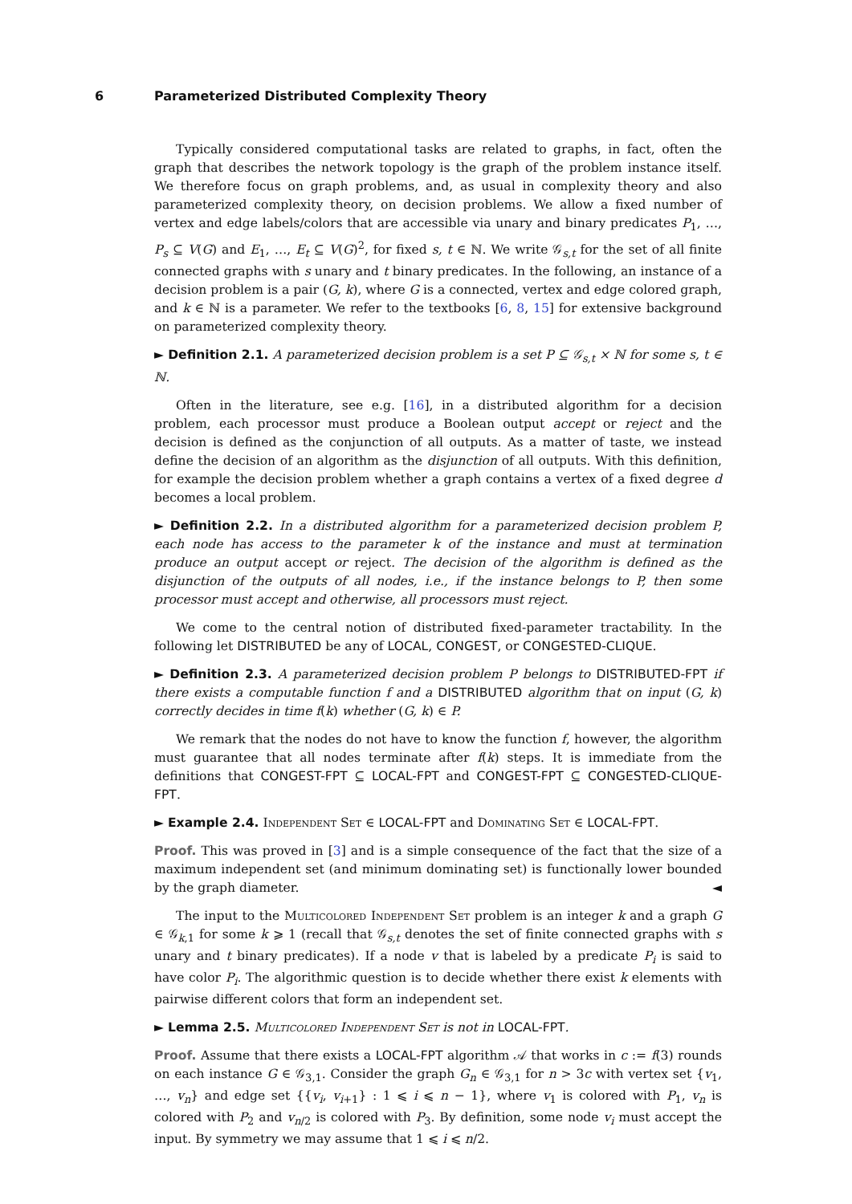6 Parameterized Distributed Complexity Theory
Typically considered computational tasks are related to graphs, in fact, often the graph that describes the network topology is the graph of the problem instance itself. We therefore focus on graph problems, and, as usual in complexity theory and also parameterized complexity theory, on decision problems. We allow a fixed number of vertex and edge labels/colors that are accessible via unary and binary predicates P<sub>1</sub>, …, P<sub>s</sub> ⊆ V(G) and E<sub>1</sub>, …, E<sub>t</sub> ⊆ V(G)<sup>2</sup>, for fixed s, t ∈ ℕ. We write 𝒢<sub>s,t</sub> for the set of all finite connected graphs with s unary and t binary predicates. In the following, an instance of a decision problem is a pair (G, k), where G is a connected, vertex and edge colored graph, and k ∈ ℕ is a parameter. We refer to the textbooks [6, 8, 15] for extensive background on parameterized complexity theory.
► Definition 2.1. A parameterized decision problem is a set P ⊆ 𝒢<sub>s,t</sub> × ℕ for some s, t ∈ ℕ.
Often in the literature, see e.g. [16], in a distributed algorithm for a decision problem, each processor must produce a Boolean output accept or reject and the decision is defined as the conjunction of all outputs. As a matter of taste, we instead define the decision of an algorithm as the disjunction of all outputs. With this definition, for example the decision problem whether a graph contains a vertex of a fixed degree d becomes a local problem.
► Definition 2.2. In a distributed algorithm for a parameterized decision problem P, each node has access to the parameter k of the instance and must at termination produce an output accept or reject. The decision of the algorithm is defined as the disjunction of the outputs of all nodes, i.e., if the instance belongs to P, then some processor must accept and otherwise, all processors must reject.
We come to the central notion of distributed fixed-parameter tractability. In the following let DISTRIBUTED be any of LOCAL, CONGEST, or CONGESTED-CLIQUE.
► Definition 2.3. A parameterized decision problem P belongs to DISTRIBUTED-FPT if there exists a computable function f and a DISTRIBUTED algorithm that on input (G, k) correctly decides in time f(k) whether (G, k) ∈ P.
We remark that the nodes do not have to know the function f, however, the algorithm must guarantee that all nodes terminate after f(k) steps. It is immediate from the definitions that CONGEST-FPT ⊆ LOCAL-FPT and CONGEST-FPT ⊆ CONGESTED-CLIQUE-FPT.
► Example 2.4. Independent Set ∈ LOCAL-FPT and Dominating Set ∈ LOCAL-FPT.
Proof. This was proved in [3] and is a simple consequence of the fact that the size of a maximum independent set (and minimum dominating set) is functionally lower bounded by the graph diameter. ◄
The input to the Multicolored Independent Set problem is an integer k and a graph G ∈ 𝒢<sub>k,1</sub> for some k ⩾ 1 (recall that 𝒢<sub>s,t</sub> denotes the set of finite connected graphs with s unary and t binary predicates). If a node v that is labeled by a predicate P<sub>i</sub> is said to have color P<sub>i</sub>. The algorithmic question is to decide whether there exist k elements with pairwise different colors that form an independent set.
► Lemma 2.5. Multicolored Independent Set is not in LOCAL-FPT.
Proof. Assume that there exists a LOCAL-FPT algorithm 𝒜 that works in c := f(3) rounds on each instance G ∈ 𝒢<sub>3,1</sub>. Consider the graph G<sub>n</sub> ∈ 𝒢<sub>3,1</sub> for n > 3c with vertex set {v<sub>1</sub>, …, v<sub>n</sub>} and edge set {{v<sub>i</sub>, v<sub>i+1</sub>} : 1 ⩽ i ⩽ n − 1}, where v<sub>1</sub> is colored with P<sub>1</sub>, v<sub>n</sub> is colored with P<sub>2</sub> and v<sub>n/2</sub> is colored with P<sub>3</sub>. By definition, some node v<sub>i</sub> must accept the input. By symmetry we may assume that 1 ⩽ i ⩽ n/2.